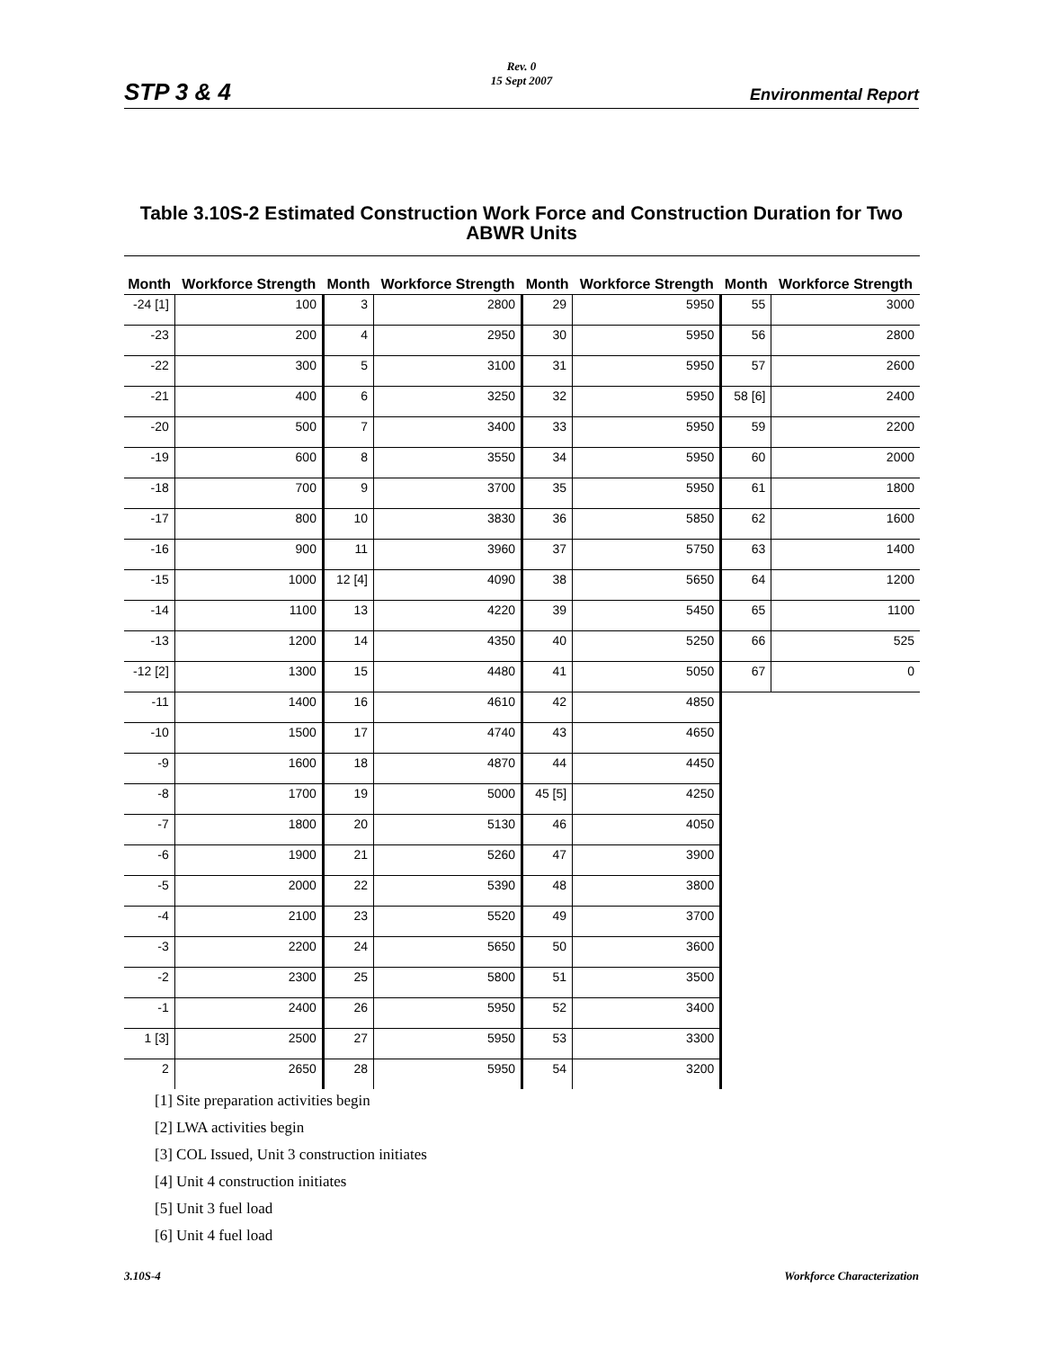STP 3 & 4
Rev. 0
15 Sept 2007
Environmental Report
Table 3.10S-2 Estimated Construction Work Force and Construction Duration for Two ABWR Units
| Month | Workforce Strength | Month | Workforce Strength | Month | Workforce Strength | Month | Workforce Strength |
| --- | --- | --- | --- | --- | --- | --- | --- |
| -24 [1] | 100 | 3 | 2800 | 29 | 5950 | 55 | 3000 |
| -23 | 200 | 4 | 2950 | 30 | 5950 | 56 | 2800 |
| -22 | 300 | 5 | 3100 | 31 | 5950 | 57 | 2600 |
| -21 | 400 | 6 | 3250 | 32 | 5950 | 58 [6] | 2400 |
| -20 | 500 | 7 | 3400 | 33 | 5950 | 59 | 2200 |
| -19 | 600 | 8 | 3550 | 34 | 5950 | 60 | 2000 |
| -18 | 700 | 9 | 3700 | 35 | 5950 | 61 | 1800 |
| -17 | 800 | 10 | 3830 | 36 | 5850 | 62 | 1600 |
| -16 | 900 | 11 | 3960 | 37 | 5750 | 63 | 1400 |
| -15 | 1000 | 12 [4] | 4090 | 38 | 5650 | 64 | 1200 |
| -14 | 1100 | 13 | 4220 | 39 | 5450 | 65 | 1100 |
| -13 | 1200 | 14 | 4350 | 40 | 5250 | 66 | 525 |
| -12 [2] | 1300 | 15 | 4480 | 41 | 5050 | 67 | 0 |
| -11 | 1400 | 16 | 4610 | 42 | 4850 | | |
| -10 | 1500 | 17 | 4740 | 43 | 4650 | | |
| -9 | 1600 | 18 | 4870 | 44 | 4450 | | |
| -8 | 1700 | 19 | 5000 | 45 [5] | 4250 | | |
| -7 | 1800 | 20 | 5130 | 46 | 4050 | | |
| -6 | 1900 | 21 | 5260 | 47 | 3900 | | |
| -5 | 2000 | 22 | 5390 | 48 | 3800 | | |
| -4 | 2100 | 23 | 5520 | 49 | 3700 | | |
| -3 | 2200 | 24 | 5650 | 50 | 3600 | | |
| -2 | 2300 | 25 | 5800 | 51 | 3500 | | |
| -1 | 2400 | 26 | 5950 | 52 | 3400 | | |
| 1 [3] | 2500 | 27 | 5950 | 53 | 3300 | | |
| 2 | 2650 | 28 | 5950 | 54 | 3200 | | |
[1] Site preparation activities begin
[2] LWA activities begin
[3] COL Issued, Unit 3 construction initiates
[4] Unit 4 construction initiates
[5] Unit 3 fuel load
[6] Unit 4 fuel load
3.10S-4 Workforce Characterization